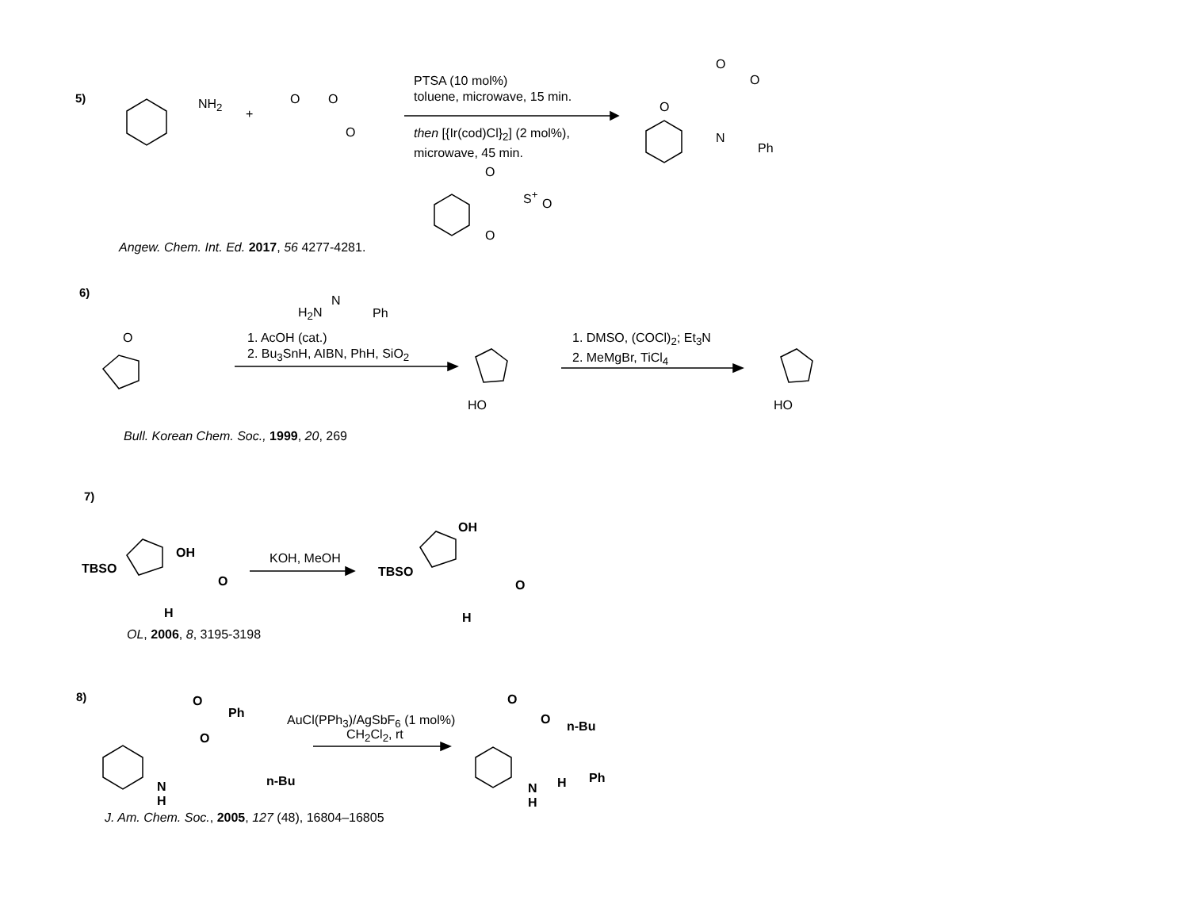5) NH<sub>2</sub>
+
O O
O
PTSA (10 mol%)
toluene, microwave, 15 min.
then [{Ir(cod)Cl}<sub>2</sub>] (2 mol%),
microwave, 45 min.
O
S<sup>+</sup>
O
O
O
O
O
N
Ph
Angew. Chem. Int. Ed. 2017, 56 4277-4281.
6)
H<sub>2</sub>N
N
Ph
O
1. AcOH (cat.)
2. Bu<sub>3</sub>SnH, AIBN, PhH, SiO<sub>2</sub>
HO
1. DMSO, (COCl)<sub>2</sub>; Et<sub>3</sub>N
2. MeMgBr, TiCl<sub>4</sub>
HO
Bull. Korean Chem. Soc., 1999, 20, 269
7)
OH
TBSO
O
H
KOH, MeOH
OH
TBSO
O
H
OL, 2006, 8, 3195-3198
8) O
Ph
O
n-Bu
N
H
AuCl(PPh<sub>3</sub>)/AgSbF<sub>6</sub> (1 mol%)
CH<sub>2</sub>Cl<sub>2</sub>, rt
O
O n-Bu
Ph
N
H
H
J. Am. Chem. Soc., 2005, 127 (48), 16804–16805